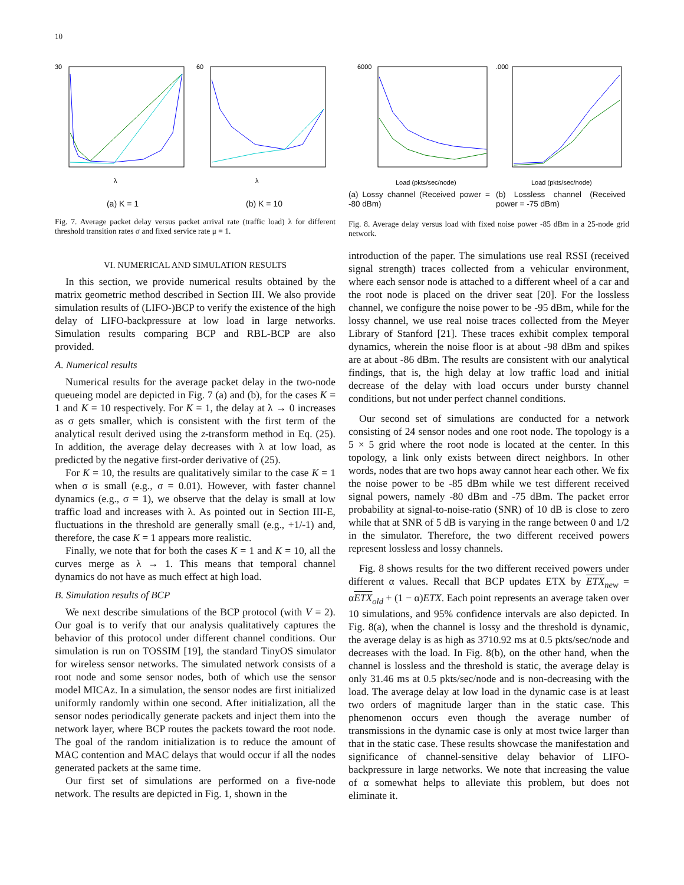10
30
λ
(a) K = 1
60
λ
(b) K = 10
Fig. 7. Average packet delay versus packet arrival rate (traffic load) λ for different threshold transition rates σ and fixed service rate μ = 1.
VI. NUMERICAL AND SIMULATION RESULTS
In this section, we provide numerical results obtained by the matrix geometric method described in Section III. We also provide simulation results of (LIFO-)BCP to verify the existence of the high delay of LIFO-backpressure at low load in large networks. Simulation results comparing BCP and RBL-BCP are also provided.
A. Numerical results
Numerical results for the average packet delay in the two-node queueing model are depicted in Fig. 7 (a) and (b), for the cases K = 1 and K = 10 respectively. For K = 1, the delay at λ → 0 increases as σ gets smaller, which is consistent with the first term of the analytical result derived using the z-transform method in Eq. (25). In addition, the average delay decreases with λ at low load, as predicted by the negative first-order derivative of (25).
For K = 10, the results are qualitatively similar to the case K = 1 when σ is small (e.g., σ = 0.01). However, with faster channel dynamics (e.g., σ = 1), we observe that the delay is small at low traffic load and increases with λ. As pointed out in Section III-E, fluctuations in the threshold are generally small (e.g., +1/-1) and, therefore, the case K = 1 appears more realistic.
Finally, we note that for both the cases K = 1 and K = 10, all the curves merge as λ → 1. This means that temporal channel dynamics do not have as much effect at high load.
B. Simulation results of BCP
We next describe simulations of the BCP protocol (with V = 2). Our goal is to verify that our analysis qualitatively captures the behavior of this protocol under different channel conditions. Our simulation is run on TOSSIM [19], the standard TinyOS simulator for wireless sensor networks. The simulated network consists of a root node and some sensor nodes, both of which use the sensor model MICAz. In a simulation, the sensor nodes are first initialized uniformly randomly within one second. After initialization, all the sensor nodes periodically generate packets and inject them into the network layer, where BCP routes the packets toward the root node. The goal of the random initialization is to reduce the amount of MAC contention and MAC delays that would occur if all the nodes generated packets at the same time.
Our first set of simulations are performed on a five-node network. The results are depicted in Fig. 1, shown in the
6000
Load (pkts/sec/node)
(a) Lossy channel (Received power = -80 dBm)
.000
Load (pkts/sec/node)
(b) Lossless channel (Received power = -75 dBm)
Fig. 8. Average delay versus load with fixed noise power -85 dBm in a 25-node grid network.
introduction of the paper. The simulations use real RSSI (received signal strength) traces collected from a vehicular environment, where each sensor node is attached to a different wheel of a car and the root node is placed on the driver seat [20]. For the lossless channel, we configure the noise power to be -95 dBm, while for the lossy channel, we use real noise traces collected from the Meyer Library of Stanford [21]. These traces exhibit complex temporal dynamics, wherein the noise floor is at about -98 dBm and spikes are at about -86 dBm. The results are consistent with our analytical findings, that is, the high delay at low traffic load and initial decrease of the delay with load occurs under bursty channel conditions, but not under perfect channel conditions.
Our second set of simulations are conducted for a network consisting of 24 sensor nodes and one root node. The topology is a 5 × 5 grid where the root node is located at the center. In this topology, a link only exists between direct neighbors. In other words, nodes that are two hops away cannot hear each other. We fix the noise power to be -85 dBm while we test different received signal powers, namely -80 dBm and -75 dBm. The packet error probability at signal-to-noise-ratio (SNR) of 10 dB is close to zero while that at SNR of 5 dB is varying in the range between 0 and 1/2 in the simulator. Therefore, the two different received powers represent lossless and lossy channels.
Fig. 8 shows results for the two different received powers under different α values. Recall that BCP updates ETX by ETX<sub>new</sub> = αETX<sub>old</sub> + (1 − α)ETX. Each point represents an average taken over 10 simulations, and 95% confidence intervals are also depicted. In Fig. 8(a), when the channel is lossy and the threshold is dynamic, the average delay is as high as 3710.92 ms at 0.5 pkts/sec/node and decreases with the load. In Fig. 8(b), on the other hand, when the channel is lossless and the threshold is static, the average delay is only 31.46 ms at 0.5 pkts/sec/node and is non-decreasing with the load. The average delay at low load in the dynamic case is at least two orders of magnitude larger than in the static case. This phenomenon occurs even though the average number of transmissions in the dynamic case is only at most twice larger than that in the static case. These results showcase the manifestation and significance of channel-sensitive delay behavior of LIFO-backpressure in large networks. We note that increasing the value of α somewhat helps to alleviate this problem, but does not eliminate it.